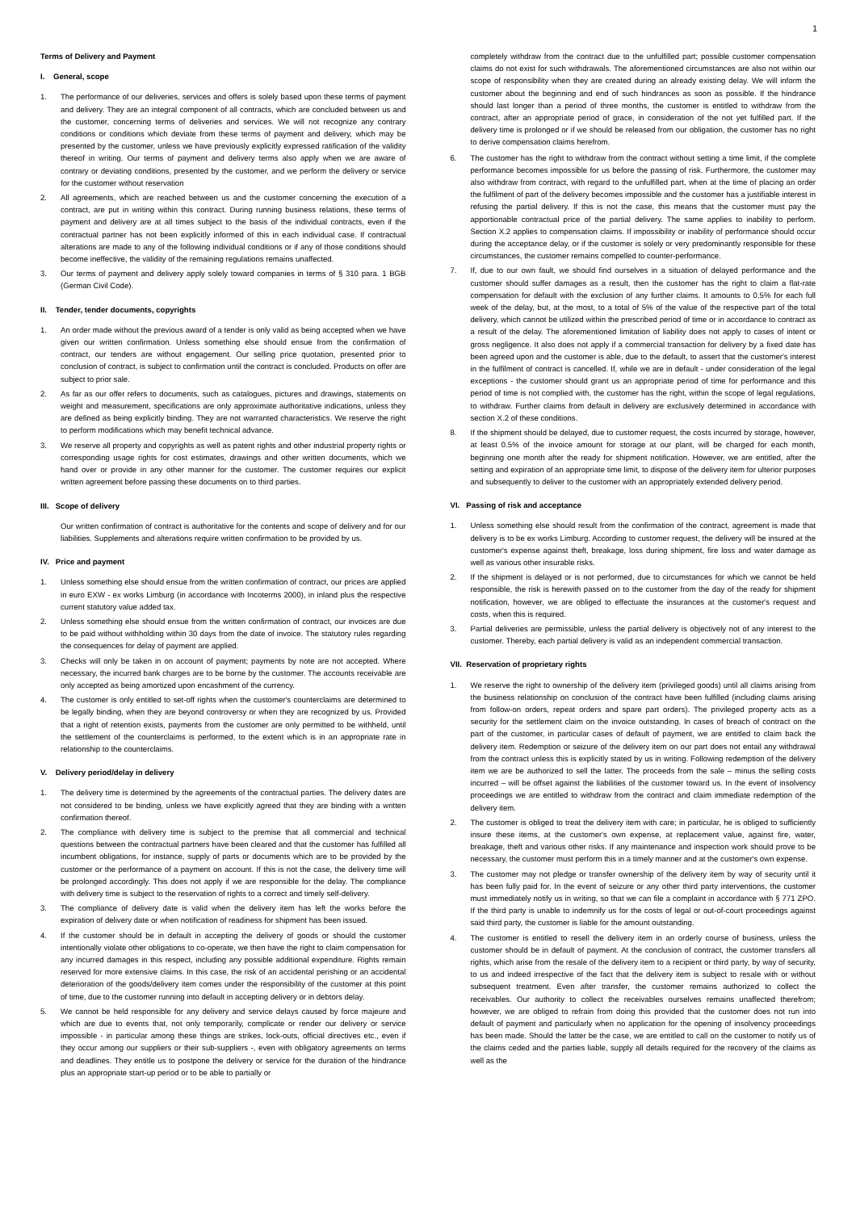1
Terms of Delivery and Payment
I. General, scope
1. The performance of our deliveries, services and offers is solely based upon these terms of payment and delivery. They are an integral component of all contracts, which are concluded between us and the customer, concerning terms of deliveries and services. We will not recognize any contrary conditions or conditions which deviate from these terms of payment and delivery, which may be presented by the customer, unless we have previously explicitly expressed ratification of the validity thereof in writing. Our terms of payment and delivery terms also apply when we are aware of contrary or deviating conditions, presented by the customer, and we perform the delivery or service for the customer without reservation
2. All agreements, which are reached between us and the customer concerning the execution of a contract, are put in writing within this contract. During running business relations, these terms of payment and delivery are at all times subject to the basis of the individual contracts, even if the contractual partner has not been explicitly informed of this in each individual case. If contractual alterations are made to any of the following individual conditions or if any of those conditions should become ineffective, the validity of the remaining regulations remains unaffected.
3. Our terms of payment and delivery apply solely toward companies in terms of § 310 para. 1 BGB (German Civil Code).
II. Tender, tender documents, copyrights
1. An order made without the previous award of a tender is only valid as being accepted when we have given our written confirmation. Unless something else should ensue from the confirmation of contract, our tenders are without engagement. Our selling price quotation, presented prior to conclusion of contract, is subject to confirmation until the contract is concluded. Products on offer are subject to prior sale.
2. As far as our offer refers to documents, such as catalogues, pictures and drawings, statements on weight and measurement, specifications are only approximate authoritative indications, unless they are defined as being explicitly binding. They are not warranted characteristics. We reserve the right to perform modifications which may benefit technical advance.
3. We reserve all property and copyrights as well as patent rights and other industrial property rights or corresponding usage rights for cost estimates, drawings and other written documents, which we hand over or provide in any other manner for the customer. The customer requires our explicit written agreement before passing these documents on to third parties.
III. Scope of delivery
Our written confirmation of contract is authoritative for the contents and scope of delivery and for our liabilities. Supplements and alterations require written confirmation to be provided by us.
IV. Price and payment
1. Unless something else should ensue from the written confirmation of contract, our prices are applied in euro EXW - ex works Limburg (in accordance with Incoterms 2000), in inland plus the respective current statutory value added tax.
2. Unless something else should ensue from the written confirmation of contract, our invoices are due to be paid without withholding within 30 days from the date of invoice. The statutory rules regarding the consequences for delay of payment are applied.
3. Checks will only be taken in on account of payment; payments by note are not accepted. Where necessary, the incurred bank charges are to be borne by the customer. The accounts receivable are only accepted as being amortized upon encashment of the currency.
4. The customer is only entitled to set-off rights when the customer's counterclaims are determined to be legally binding, when they are beyond controversy or when they are recognized by us. Provided that a right of retention exists, payments from the customer are only permitted to be withheld, until the settlement of the counterclaims is performed, to the extent which is in an appropriate rate in relationship to the counterclaims.
V. Delivery period/delay in delivery
1. The delivery time is determined by the agreements of the contractual parties. The delivery dates are not considered to be binding, unless we have explicitly agreed that they are binding with a written confirmation thereof.
2. The compliance with delivery time is subject to the premise that all commercial and technical questions between the contractual partners have been cleared and that the customer has fulfilled all incumbent obligations, for instance, supply of parts or documents which are to be provided by the customer or the performance of a payment on account. If this is not the case, the delivery time will be prolonged accordingly. This does not apply if we are responsible for the delay. The compliance with delivery time is subject to the reservation of rights to a correct and timely self-delivery.
3. The compliance of delivery date is valid when the delivery item has left the works before the expiration of delivery date or when notification of readiness for shipment has been issued.
4. If the customer should be in default in accepting the delivery of goods or should the customer intentionally violate other obligations to co-operate, we then have the right to claim compensation for any incurred damages in this respect, including any possible additional expenditure. Rights remain reserved for more extensive claims. In this case, the risk of an accidental perishing or an accidental deterioration of the goods/delivery item comes under the responsibility of the customer at this point of time, due to the customer running into default in accepting delivery or in debtors delay.
5. We cannot be held responsible for any delivery and service delays caused by force majeure and which are due to events that, not only temporarily, complicate or render our delivery or service impossible - in particular among these things are strikes, lock-outs, official directives etc., even if they occur among our suppliers or their sub-suppliers -, even with obligatory agreements on terms and deadlines. They entitle us to postpone the delivery or service for the duration of the hindrance plus an appropriate start-up period or to be able to partially or
completely withdraw from the contract due to the unfulfilled part; possible customer compensation claims do not exist for such withdrawals. The aforementioned circumstances are also not within our scope of responsibility when they are created during an already existing delay. We will inform the customer about the beginning and end of such hindrances as soon as possible. If the hindrance should last longer than a period of three months, the customer is entitled to withdraw from the contract, after an appropriate period of grace, in consideration of the not yet fulfilled part. If the delivery time is prolonged or if we should be released from our obligation, the customer has no right to derive compensation claims herefrom.
6. The customer has the right to withdraw from the contract without setting a time limit, if the complete performance becomes impossible for us before the passing of risk. Furthermore, the customer may also withdraw from contract, with regard to the unfulfilled part, when at the time of placing an order the fulfilment of part of the delivery becomes impossible and the customer has a justifiable interest in refusing the partial delivery. If this is not the case, this means that the customer must pay the apportionable contractual price of the partial delivery. The same applies to inability to perform. Section X.2 applies to compensation claims. If impossibility or inability of performance should occur during the acceptance delay, or if the customer is solely or very predominantly responsible for these circumstances, the customer remains compelled to counter-performance.
7. If, due to our own fault, we should find ourselves in a situation of delayed performance and the customer should suffer damages as a result, then the customer has the right to claim a flat-rate compensation for default with the exclusion of any further claims. It amounts to 0.5% for each full week of the delay, but, at the most, to a total of 5% of the value of the respective part of the total delivery, which cannot be utilized within the prescribed period of time or in accordance to contract as a result of the delay. The aforementioned limitation of liability does not apply to cases of intent or gross negligence. It also does not apply if a commercial transaction for delivery by a fixed date has been agreed upon and the customer is able, due to the default, to assert that the customer's interest in the fulfilment of contract is cancelled. If, while we are in default - under consideration of the legal exceptions - the customer should grant us an appropriate period of time for performance and this period of time is not complied with, the customer has the right, within the scope of legal regulations, to withdraw. Further claims from default in delivery are exclusively determined in accordance with section X.2 of these conditions.
8. If the shipment should be delayed, due to customer request, the costs incurred by storage, however, at least 0.5% of the invoice amount for storage at our plant, will be charged for each month, beginning one month after the ready for shipment notification. However, we are entitled, after the setting and expiration of an appropriate time limit, to dispose of the delivery item for ulterior purposes and subsequently to deliver to the customer with an appropriately extended delivery period.
VI. Passing of risk and acceptance
1. Unless something else should result from the confirmation of the contract, agreement is made that delivery is to be ex works Limburg. According to customer request, the delivery will be insured at the customer's expense against theft, breakage, loss during shipment, fire loss and water damage as well as various other insurable risks.
2. If the shipment is delayed or is not performed, due to circumstances for which we cannot be held responsible, the risk is herewith passed on to the customer from the day of the ready for shipment notification, however, we are obliged to effectuate the insurances at the customer's request and costs, when this is required.
3. Partial deliveries are permissible, unless the partial delivery is objectively not of any interest to the customer. Thereby, each partial delivery is valid as an independent commercial transaction.
VII. Reservation of proprietary rights
1. We reserve the right to ownership of the delivery item (privileged goods) until all claims arising from the business relationship on conclusion of the contract have been fulfilled (including claims arising from follow-on orders, repeat orders and spare part orders). The privileged property acts as a security for the settlement claim on the invoice outstanding. In cases of breach of contract on the part of the customer, in particular cases of default of payment, we are entitled to claim back the delivery item. Redemption or seizure of the delivery item on our part does not entail any withdrawal from the contract unless this is explicitly stated by us in writing. Following redemption of the delivery item we are be authorized to sell the latter. The proceeds from the sale – minus the selling costs incurred – will be offset against the liabilities of the customer toward us. In the event of insolvency proceedings we are entitled to withdraw from the contract and claim immediate redemption of the delivery item.
2. The customer is obliged to treat the delivery item with care; in particular, he is obliged to sufficiently insure these items, at the customer's own expense, at replacement value, against fire, water, breakage, theft and various other risks. If any maintenance and inspection work should prove to be necessary, the customer must perform this in a timely manner and at the customer's own expense.
3. The customer may not pledge or transfer ownership of the delivery item by way of security until it has been fully paid for. In the event of seizure or any other third party interventions, the customer must immediately notify us in writing, so that we can file a complaint in accordance with § 771 ZPO. If the third party is unable to indemnify us for the costs of legal or out-of-court proceedings against said third party, the customer is liable for the amount outstanding.
4. The customer is entitled to resell the delivery item in an orderly course of business, unless the customer should be in default of payment. At the conclusion of contract, the customer transfers all rights, which arise from the resale of the delivery item to a recipient or third party, by way of security, to us and indeed irrespective of the fact that the delivery item is subject to resale with or without subsequent treatment. Even after transfer, the customer remains authorized to collect the receivables. Our authority to collect the receivables ourselves remains unaffected therefrom; however, we are obliged to refrain from doing this provided that the customer does not run into default of payment and particularly when no application for the opening of insolvency proceedings has been made. Should the latter be the case, we are entitled to call on the customer to notify us of the claims ceded and the parties liable, supply all details required for the recovery of the claims as well as the